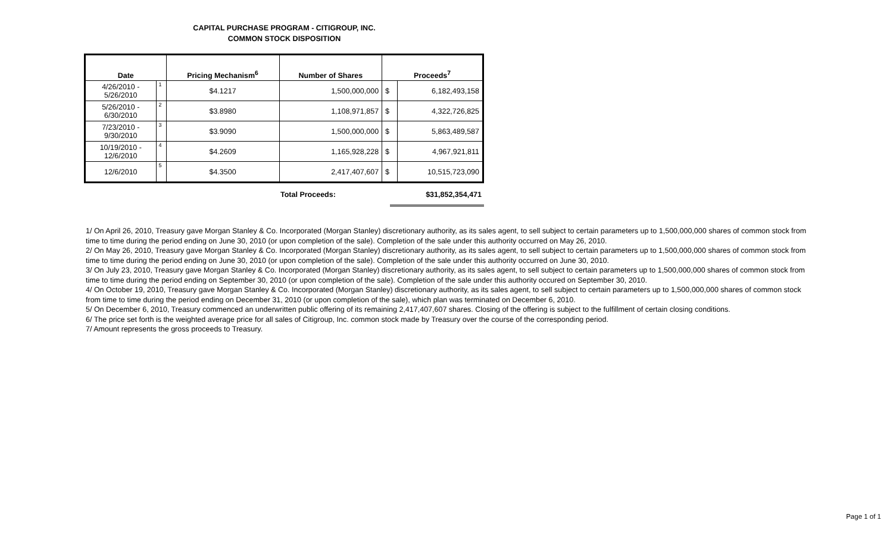CAPITAL PURCHASE PROGRAM - CITIGROUP, INC.
COMMON STOCK DISPOSITION
| Date | | Pricing Mechanism<sup>6</sup> | Number of Shares | Proceeds<sup>7</sup> | |
| --- | --- | --- | --- | --- | --- |
| 4/26/2010 - 5/26/2010 | 1 | $4.1217 | 1,500,000,000 | $ | 6,182,493,158 |
| 5/26/2010 - 6/30/2010 | 2 | $3.8980 | 1,108,971,857 | $ | 4,322,726,825 |
| 7/23/2010 - 9/30/2010 | 3 | $3.9090 | 1,500,000,000 | $ | 5,863,489,587 |
| 10/19/2010 - 12/6/2010 | 4 | $4.2609 | 1,165,928,228 | $ | 4,967,921,811 |
| 12/6/2010 | 5 | $4.3500 | 2,417,407,607 | $ | 10,515,723,090 |
Total Proceeds: $31,852,354,471
1/ On April 26, 2010, Treasury gave Morgan Stanley & Co. Incorporated (Morgan Stanley) discretionary authority, as its sales agent, to sell subject to certain parameters up to 1,500,000,000 shares of common stock from time to time during the period ending on June 30, 2010 (or upon completion of the sale). Completion of the sale under this authority occurred on May 26, 2010.
2/ On May 26, 2010, Treasury gave Morgan Stanley & Co. Incorporated (Morgan Stanley) discretionary authority, as its sales agent, to sell subject to certain parameters up to 1,500,000,000 shares of common stock from time to time during the period ending on June 30, 2010 (or upon completion of the sale). Completion of the sale under this authority occurred on June 30, 2010.
3/ On July 23, 2010, Treasury gave Morgan Stanley & Co. Incorporated (Morgan Stanley) discretionary authority, as its sales agent, to sell subject to certain parameters up to 1,500,000,000 shares of common stock from time to time during the period ending on September 30, 2010 (or upon completion of the sale). Completion of the sale under this authority occured on September 30, 2010.
4/ On October 19, 2010, Treasury gave Morgan Stanley & Co. Incorporated (Morgan Stanley) discretionary authority, as its sales agent, to sell subject to certain parameters up to 1,500,000,000 shares of common stock from time to time during the period ending on December 31, 2010 (or upon completion of the sale), which plan was terminated on December 6, 2010.
5/ On December 6, 2010, Treasury commenced an underwritten public offering of its remaining 2,417,407,607 shares. Closing of the offering is subject to the fulfillment of certain closing conditions.
6/ The price set forth is the weighted average price for all sales of Citigroup, Inc. common stock made by Treasury over the course of the corresponding period.
7/ Amount represents the gross proceeds to Treasury.
Page 1 of 1